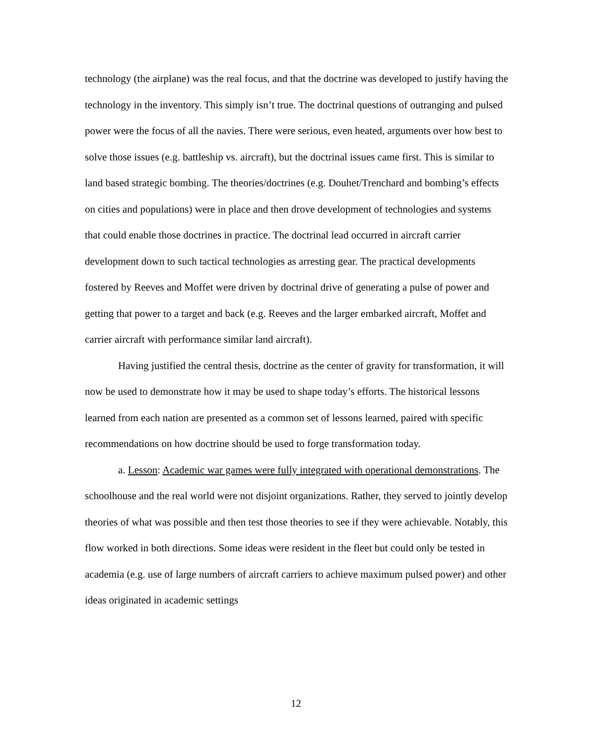technology (the airplane) was the real focus, and that the doctrine was developed to justify having the technology in the inventory. This simply isn’t true. The doctrinal questions of outranging and pulsed power were the focus of all the navies. There were serious, even heated, arguments over how best to solve those issues (e.g. battleship vs. aircraft), but the doctrinal issues came first. This is similar to land based strategic bombing. The theories/doctrines (e.g. Douhet/Trenchard and bombing’s effects on cities and populations) were in place and then drove development of technologies and systems that could enable those doctrines in practice. The doctrinal lead occurred in aircraft carrier development down to such tactical technologies as arresting gear. The practical developments fostered by Reeves and Moffet were driven by doctrinal drive of generating a pulse of power and getting that power to a target and back (e.g. Reeves and the larger embarked aircraft, Moffet and carrier aircraft with performance similar land aircraft).
Having justified the central thesis, doctrine as the center of gravity for transformation, it will now be used to demonstrate how it may be used to shape today’s efforts. The historical lessons learned from each nation are presented as a common set of lessons learned, paired with specific recommendations on how doctrine should be used to forge transformation today.
a. Lesson: Academic war games were fully integrated with operational demonstrations. The schoolhouse and the real world were not disjoint organizations. Rather, they served to jointly develop theories of what was possible and then test those theories to see if they were achievable. Notably, this flow worked in both directions. Some ideas were resident in the fleet but could only be tested in academia (e.g. use of large numbers of aircraft carriers to achieve maximum pulsed power) and other ideas originated in academic settings
12